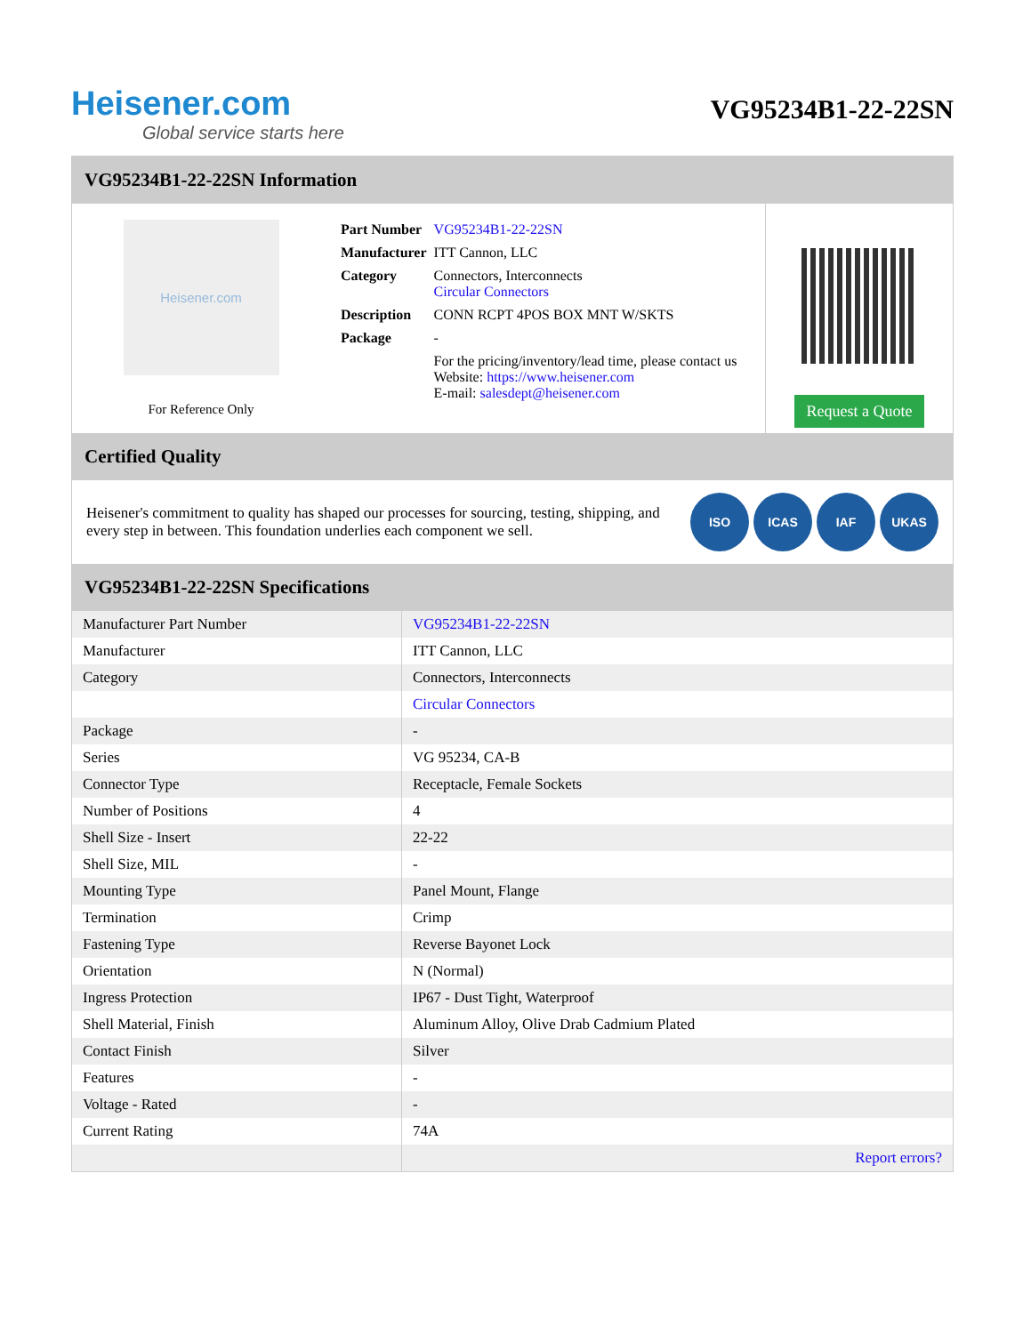Heisener.com
Global service starts here
VG95234B1-22-22SN
VG95234B1-22-22SN Information
Heisener.com
For Reference Only
| Part Number | VG95234B1-22-22SN |
| Manufacturer | ITT Cannon, LLC |
| Category | Connectors, Interconnects Circular Connectors |
| Description | CONN RCPT 4POS BOX MNT W/SKTS |
| Package | - |
| | For the pricing/inventory/lead time, please contact us Website: https://www.heisener.com E-mail: salesdept@heisener.com |
Request a Quote
Certified Quality
Heisener's commitment to quality has shaped our processes for sourcing, testing, shipping, and every step in between. This foundation underlies each component we sell.
ISO ICAS IAF UKAS
VG95234B1-22-22SN Specifications
| Manufacturer Part Number | VG95234B1-22-22SN |
| Manufacturer | ITT Cannon, LLC |
| Category | Connectors, Interconnects |
| | Circular Connectors |
| Package | - |
| Series | VG 95234, CA-B |
| Connector Type | Receptacle, Female Sockets |
| Number of Positions | 4 |
| Shell Size - Insert | 22-22 |
| Shell Size, MIL | - |
| Mounting Type | Panel Mount, Flange |
| Termination | Crimp |
| Fastening Type | Reverse Bayonet Lock |
| Orientation | N (Normal) |
| Ingress Protection | IP67 - Dust Tight, Waterproof |
| Shell Material, Finish | Aluminum Alloy, Olive Drab Cadmium Plated |
| Contact Finish | Silver |
| Features | - |
| Voltage - Rated | - |
| Current Rating | 74A |
| | Report errors? |